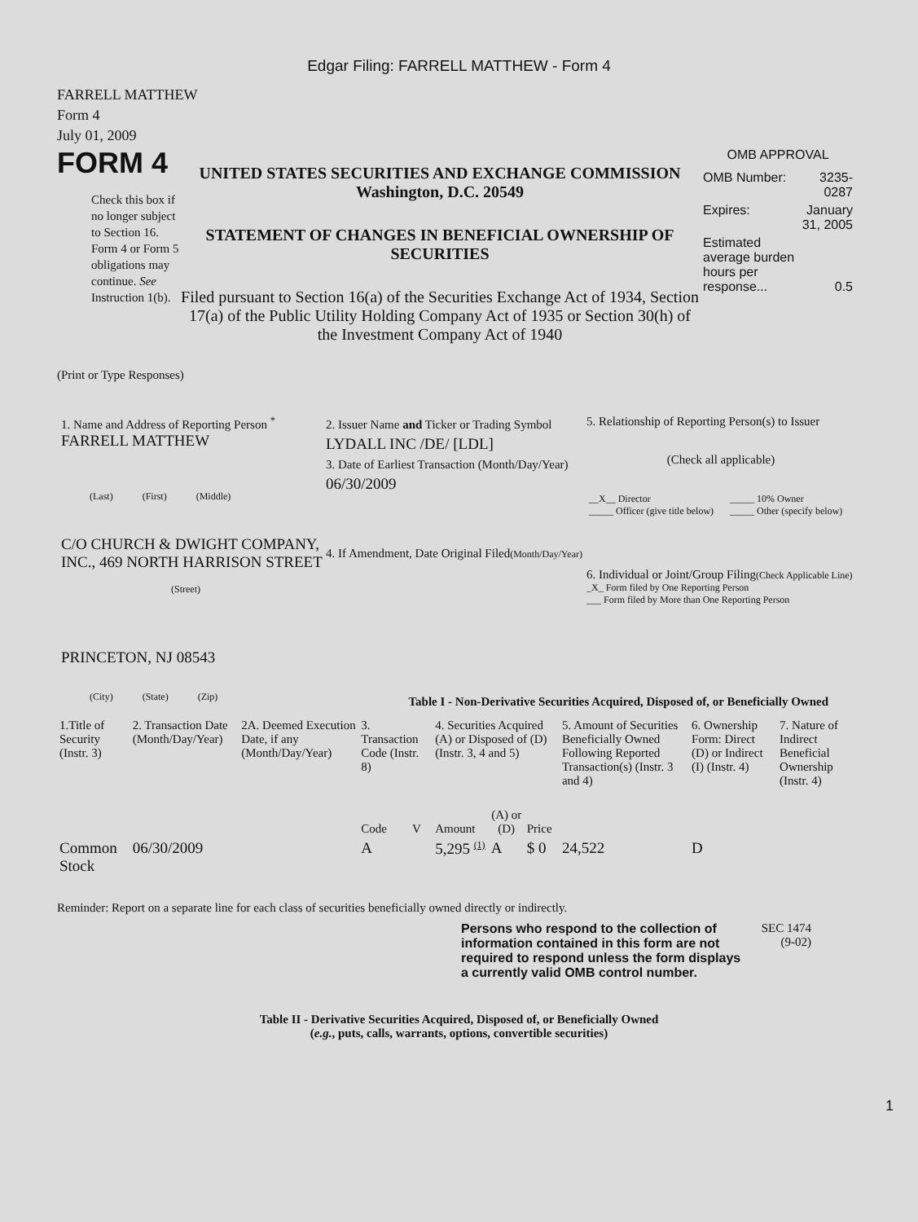Edgar Filing: FARRELL MATTHEW - Form 4
FARRELL MATTHEW
Form 4
July 01, 2009
FORM 4
Check this box if no longer subject to Section 16. Form 4 or Form 5 obligations may continue. See Instruction 1(b).
UNITED STATES SECURITIES AND EXCHANGE COMMISSION
Washington, D.C. 20549
STATEMENT OF CHANGES IN BENEFICIAL OWNERSHIP OF SECURITIES
Filed pursuant to Section 16(a) of the Securities Exchange Act of 1934, Section 17(a) of the Public Utility Holding Company Act of 1935 or Section 30(h) of the Investment Company Act of 1940
OMB APPROVAL
| OMB Number: | 3235-0287 |
| Expires: | January 31, 2005 |
| Estimated average burden hours per response... | 0.5 |
(Print or Type Responses)
1. Name and Address of Reporting Person <sup>*</sup>
FARRELL MATTHEW
(Last) (First) (Middle)
C/O CHURCH & DWIGHT COMPANY, INC., 469 NORTH HARRISON STREET
(Street)
PRINCETON, NJ 08543
(City) (State) (Zip)
2. Issuer Name and Ticker or Trading Symbol
LYDALL INC /DE/ [LDL]
3. Date of Earliest Transaction (Month/Day/Year)
06/30/2009
4. If Amendment, Date Original Filed(Month/Day/Year)
5. Relationship of Reporting Person(s) to Issuer
(Check all applicable)
| __X__ Director _____ Officer (give title below) | _____ 10% Owner _____ Other (specify below) |
6. Individual or Joint/Group Filing(Check Applicable Line)
_X_ Form filed by One Reporting Person
___ Form filed by More than One Reporting Person
Table I - Non-Derivative Securities Acquired, Disposed of, or Beneficially Owned
| 1.Title of Security (Instr. 3) | 2. Transaction Date (Month/Day/Year) | 2A. Deemed Execution Date, if any (Month/Day/Year) | 3. Transaction Code (Instr. 8) | | 4. Securities Acquired (A) or Disposed of (D) (Instr. 3, 4 and 5) | | | 5. Amount of Securities Beneficially Owned Following Reported Transaction(s) (Instr. 3 and 4) | 6. Ownership Form: Direct (D) or Indirect (I) (Instr. 4) | 7. Nature of Indirect Beneficial Ownership (Instr. 4) |
| --- | --- | --- | --- | --- | --- | --- | --- | --- | --- | --- |
| | | | Code | V | Amount | (A) or (D) | Price | | | |
| Common Stock | 06/30/2009 | | A | | 5,295 <sup>(1)</sup> | A | $ 0 | 24,522 | D | |
Reminder: Report on a separate line for each class of securities beneficially owned directly or indirectly.
Persons who respond to the collection of information contained in this form are not required to respond unless the form displays a currently valid OMB control number.
SEC 1474 (9-02)
Table II - Derivative Securities Acquired, Disposed of, or Beneficially Owned
(e.g., puts, calls, warrants, options, convertible securities)
1